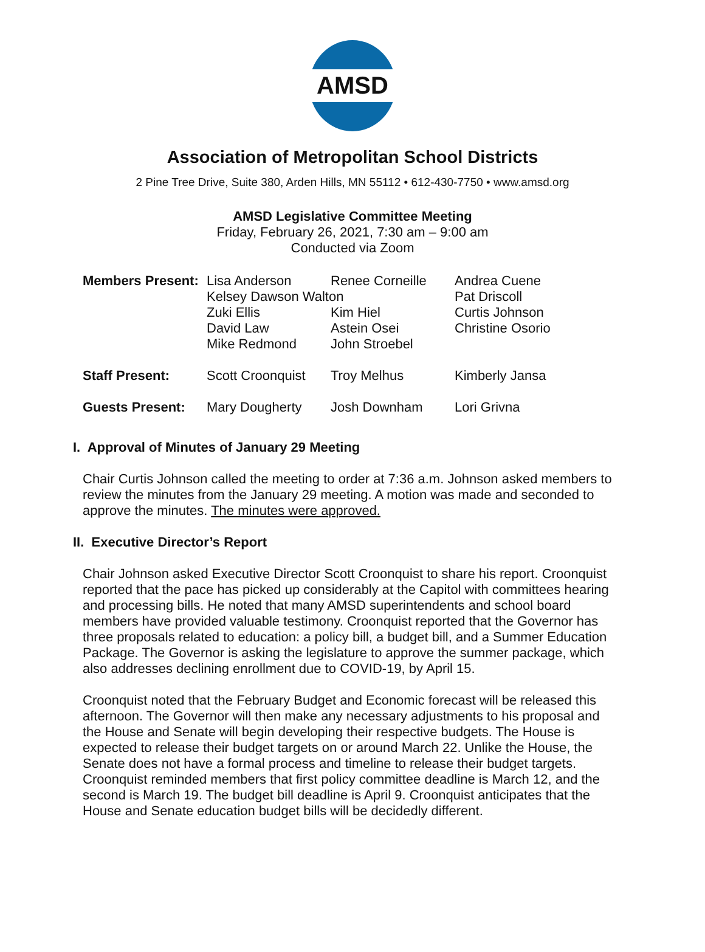AMSD
Association of Metropolitan School Districts
2 Pine Tree Drive, Suite 380, Arden Hills, MN 55112 • 612-430-7750 • www.amsd.org
AMSD Legislative Committee Meeting
Friday, February 26, 2021, 7:30 am – 9:00 am
Conducted via Zoom
| Members Present: | Lisa Anderson | Renee Corneille | Andrea Cuene |
| | Kelsey Dawson Walton | | Pat Driscoll |
| | Zuki Ellis | Kim Hiel | Curtis Johnson |
| | David Law | Astein Osei | Christine Osorio |
| | Mike Redmond | John Stroebel | |
| Staff Present: | Scott Croonquist | Troy Melhus | Kimberly Jansa |
| Guests Present: | Mary Dougherty | Josh Downham | Lori Grivna |
I. Approval of Minutes of January 29 Meeting
Chair Curtis Johnson called the meeting to order at 7:36 a.m. Johnson asked members to review the minutes from the January 29 meeting. A motion was made and seconded to approve the minutes. The minutes were approved.
II. Executive Director’s Report
Chair Johnson asked Executive Director Scott Croonquist to share his report. Croonquist reported that the pace has picked up considerably at the Capitol with committees hearing and processing bills. He noted that many AMSD superintendents and school board members have provided valuable testimony. Croonquist reported that the Governor has three proposals related to education: a policy bill, a budget bill, and a Summer Education Package. The Governor is asking the legislature to approve the summer package, which also addresses declining enrollment due to COVID-19, by April 15.
Croonquist noted that the February Budget and Economic forecast will be released this afternoon. The Governor will then make any necessary adjustments to his proposal and the House and Senate will begin developing their respective budgets. The House is expected to release their budget targets on or around March 22. Unlike the House, the Senate does not have a formal process and timeline to release their budget targets. Croonquist reminded members that first policy committee deadline is March 12, and the second is March 19. The budget bill deadline is April 9. Croonquist anticipates that the House and Senate education budget bills will be decidedly different.